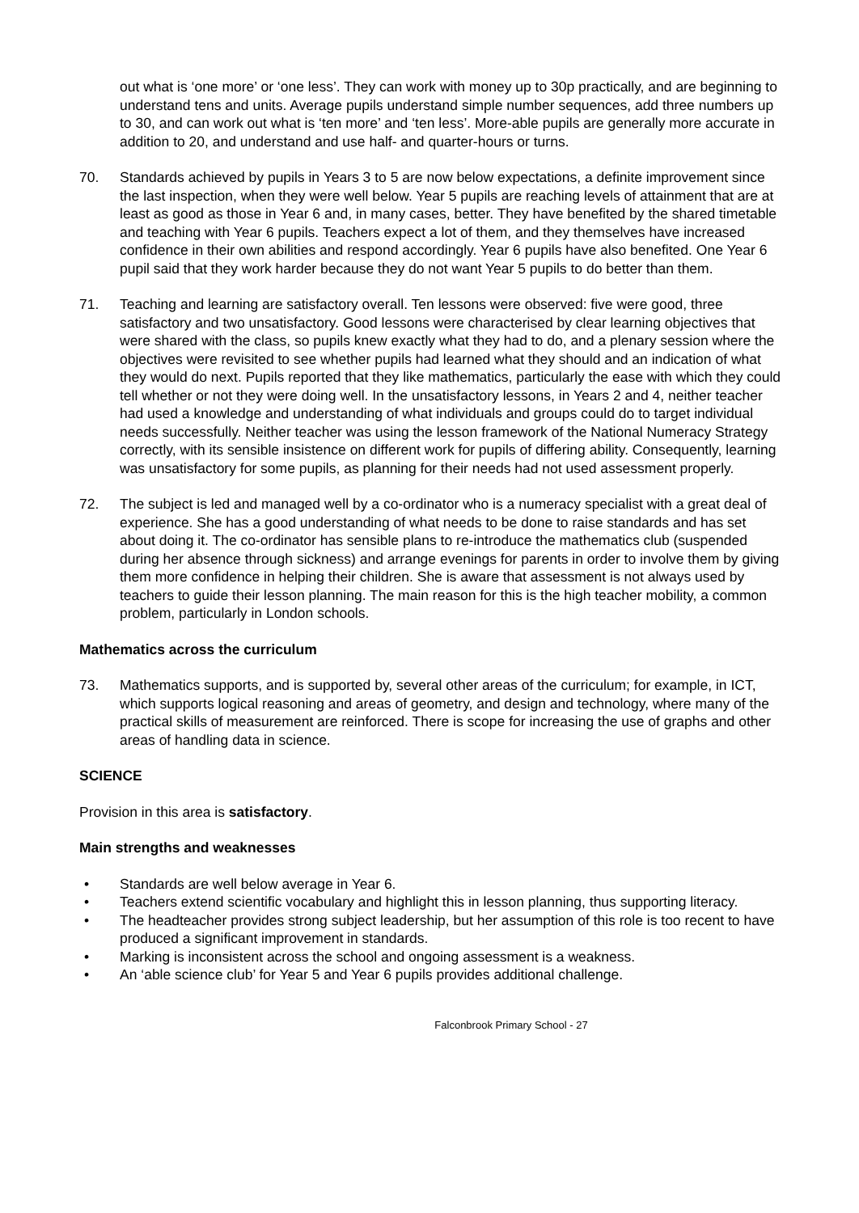out what is ‘one more’ or ‘one less’. They can work with money up to 30p practically, and are beginning to understand tens and units. Average pupils understand simple number sequences, add three numbers up to 30, and can work out what is ‘ten more’ and ‘ten less’. More-able pupils are generally more accurate in addition to 20, and understand and use half- and quarter-hours or turns.
70. Standards achieved by pupils in Years 3 to 5 are now below expectations, a definite improvement since the last inspection, when they were well below. Year 5 pupils are reaching levels of attainment that are at least as good as those in Year 6 and, in many cases, better. They have benefited by the shared timetable and teaching with Year 6 pupils. Teachers expect a lot of them, and they themselves have increased confidence in their own abilities and respond accordingly. Year 6 pupils have also benefited. One Year 6 pupil said that they work harder because they do not want Year 5 pupils to do better than them.
71. Teaching and learning are satisfactory overall. Ten lessons were observed: five were good, three satisfactory and two unsatisfactory. Good lessons were characterised by clear learning objectives that were shared with the class, so pupils knew exactly what they had to do, and a plenary session where the objectives were revisited to see whether pupils had learned what they should and an indication of what they would do next. Pupils reported that they like mathematics, particularly the ease with which they could tell whether or not they were doing well. In the unsatisfactory lessons, in Years 2 and 4, neither teacher had used a knowledge and understanding of what individuals and groups could do to target individual needs successfully. Neither teacher was using the lesson framework of the National Numeracy Strategy correctly, with its sensible insistence on different work for pupils of differing ability. Consequently, learning was unsatisfactory for some pupils, as planning for their needs had not used assessment properly.
72. The subject is led and managed well by a co-ordinator who is a numeracy specialist with a great deal of experience. She has a good understanding of what needs to be done to raise standards and has set about doing it. The co-ordinator has sensible plans to re-introduce the mathematics club (suspended during her absence through sickness) and arrange evenings for parents in order to involve them by giving them more confidence in helping their children. She is aware that assessment is not always used by teachers to guide their lesson planning. The main reason for this is the high teacher mobility, a common problem, particularly in London schools.
Mathematics across the curriculum
73. Mathematics supports, and is supported by, several other areas of the curriculum; for example, in ICT, which supports logical reasoning and areas of geometry, and design and technology, where many of the practical skills of measurement are reinforced. There is scope for increasing the use of graphs and other areas of handling data in science.
SCIENCE
Provision in this area is satisfactory.
Main strengths and weaknesses
• Standards are well below average in Year 6.
• Teachers extend scientific vocabulary and highlight this in lesson planning, thus supporting literacy.
• The headteacher provides strong subject leadership, but her assumption of this role is too recent to have produced a significant improvement in standards.
• Marking is inconsistent across the school and ongoing assessment is a weakness.
• An ‘able science club’ for Year 5 and Year 6 pupils provides additional challenge.
Falconbrook Primary School - 27